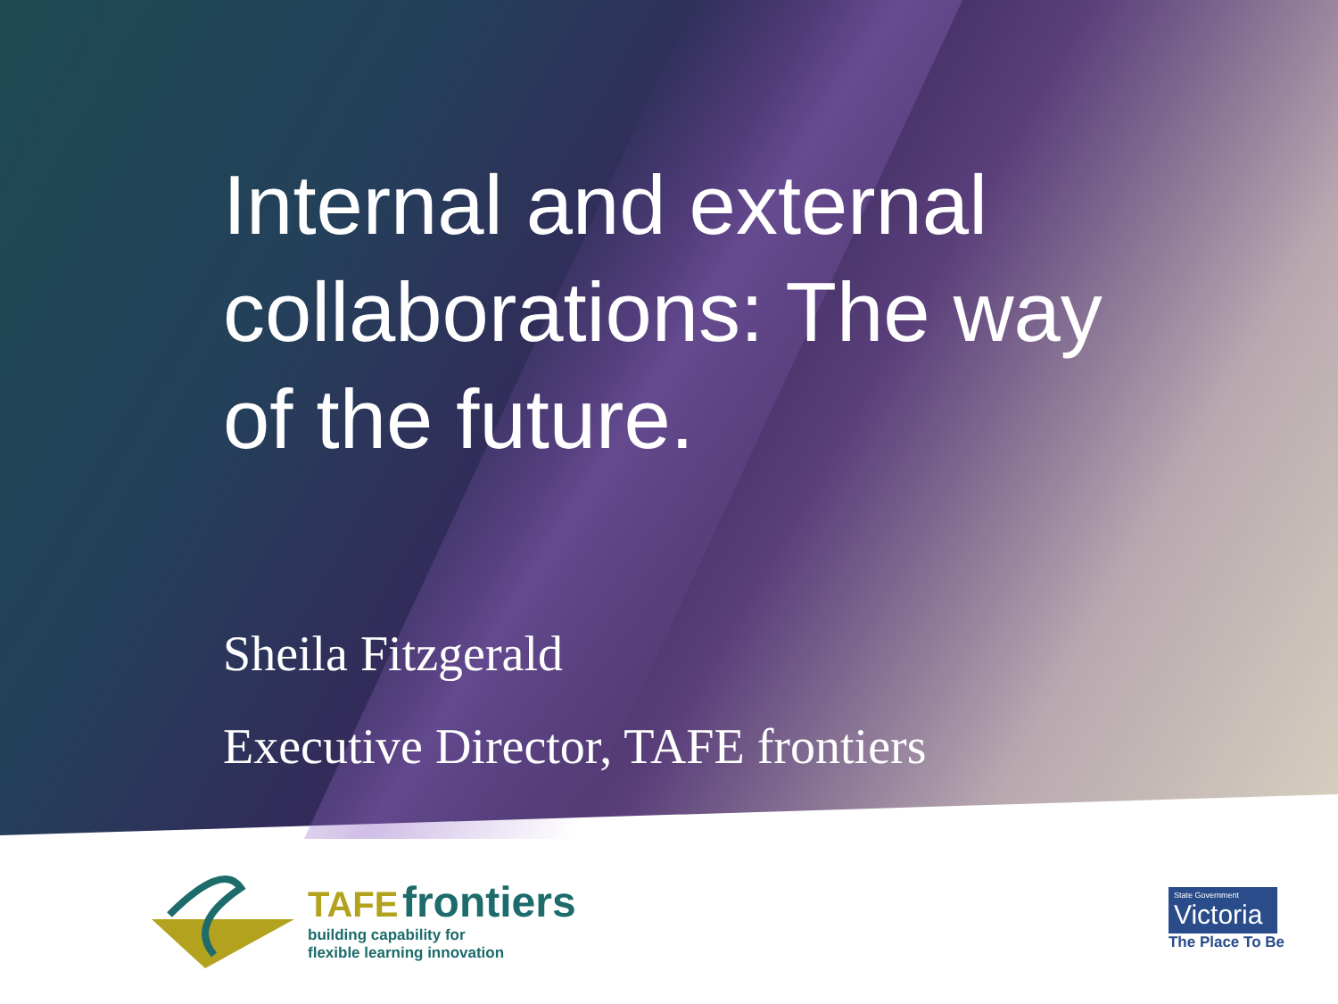Internal and external collaborations: The way of the future.
Sheila Fitzgerald
Executive Director, TAFE frontiers
TAFE frontiers
building capability for
flexible learning innovation
State Government
Victoria
The Place To Be